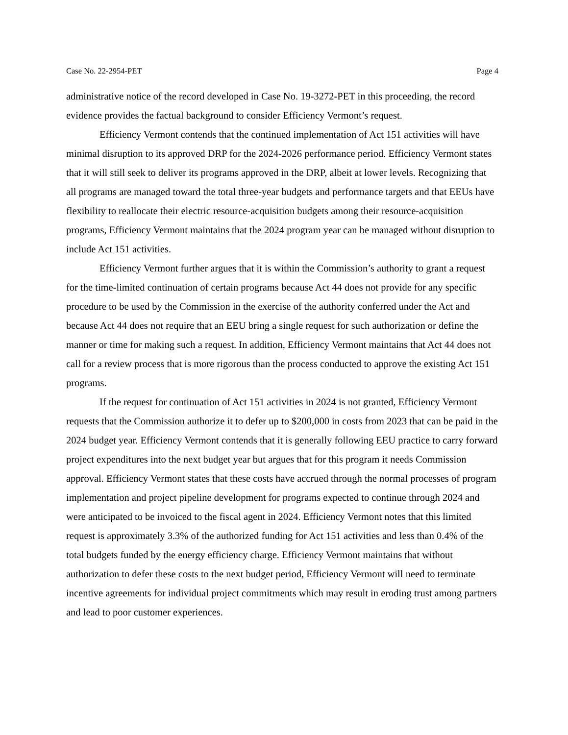Case No. 22-2954-PET Page 4
administrative notice of the record developed in Case No. 19-3272-PET in this proceeding, the record evidence provides the factual background to consider Efficiency Vermont’s request.
Efficiency Vermont contends that the continued implementation of Act 151 activities will have minimal disruption to its approved DRP for the 2024-2026 performance period. Efficiency Vermont states that it will still seek to deliver its programs approved in the DRP, albeit at lower levels. Recognizing that all programs are managed toward the total three-year budgets and performance targets and that EEUs have flexibility to reallocate their electric resource-acquisition budgets among their resource-acquisition programs, Efficiency Vermont maintains that the 2024 program year can be managed without disruption to include Act 151 activities.
Efficiency Vermont further argues that it is within the Commission’s authority to grant a request for the time-limited continuation of certain programs because Act 44 does not provide for any specific procedure to be used by the Commission in the exercise of the authority conferred under the Act and because Act 44 does not require that an EEU bring a single request for such authorization or define the manner or time for making such a request. In addition, Efficiency Vermont maintains that Act 44 does not call for a review process that is more rigorous than the process conducted to approve the existing Act 151 programs.
If the request for continuation of Act 151 activities in 2024 is not granted, Efficiency Vermont requests that the Commission authorize it to defer up to $200,000 in costs from 2023 that can be paid in the 2024 budget year. Efficiency Vermont contends that it is generally following EEU practice to carry forward project expenditures into the next budget year but argues that for this program it needs Commission approval. Efficiency Vermont states that these costs have accrued through the normal processes of program implementation and project pipeline development for programs expected to continue through 2024 and were anticipated to be invoiced to the fiscal agent in 2024. Efficiency Vermont notes that this limited request is approximately 3.3% of the authorized funding for Act 151 activities and less than 0.4% of the total budgets funded by the energy efficiency charge. Efficiency Vermont maintains that without authorization to defer these costs to the next budget period, Efficiency Vermont will need to terminate incentive agreements for individual project commitments which may result in eroding trust among partners and lead to poor customer experiences.